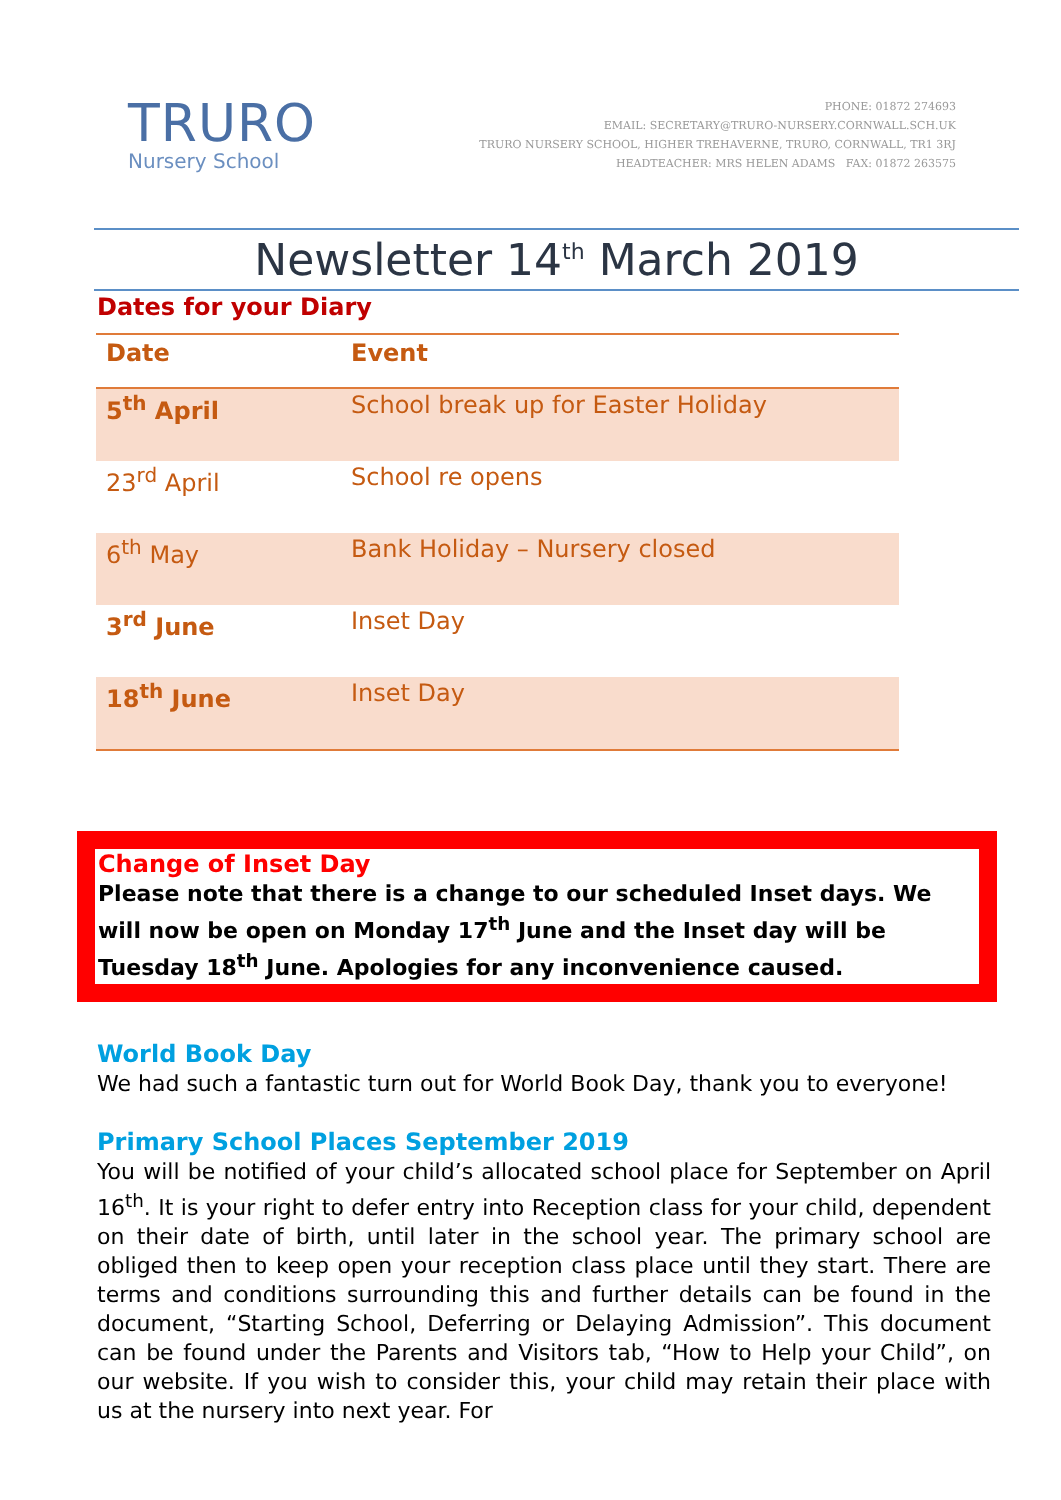TRURO
Nursery School
PHONE: 01872 274693
EMAIL: SECRETARY@TRURO-NURSERY.CORNWALL.SCH.UK
TRURO NURSERY SCHOOL, HIGHER TREHAVERNE, TRURO, CORNWALL, TR1 3RJ
HEADTEACHER: MRS HELEN ADAMS FAX: 01872 263575
Newsletter 14<sup>th</sup> March 2019
Dates for your Diary
| Date | Event |
| --- | --- |
| 5<sup>th</sup> April | School break up for Easter Holiday |
| 23<sup>rd</sup> April | School re opens |
| 6<sup>th</sup> May | Bank Holiday – Nursery closed |
| 3<sup>rd</sup> June | Inset Day |
| 18<sup>th</sup> June | Inset Day |
Change of Inset Day
Please note that there is a change to our scheduled Inset days. We will now be open on Monday 17<sup>th</sup> June and the Inset day will be Tuesday 18<sup>th</sup> June. Apologies for any inconvenience caused.
World Book Day
We had such a fantastic turn out for World Book Day, thank you to everyone!
Primary School Places September 2019
You will be notified of your child’s allocated school place for September on April 16<sup>th</sup>. It is your right to defer entry into Reception class for your child, dependent on their date of birth, until later in the school year. The primary school are obliged then to keep open your reception class place until they start. There are terms and conditions surrounding this and further details can be found in the document, “Starting School, Deferring or Delaying Admission”. This document can be found under the Parents and Visitors tab, “How to Help your Child”, on our website. If you wish to consider this, your child may retain their place with us at the nursery into next year. For